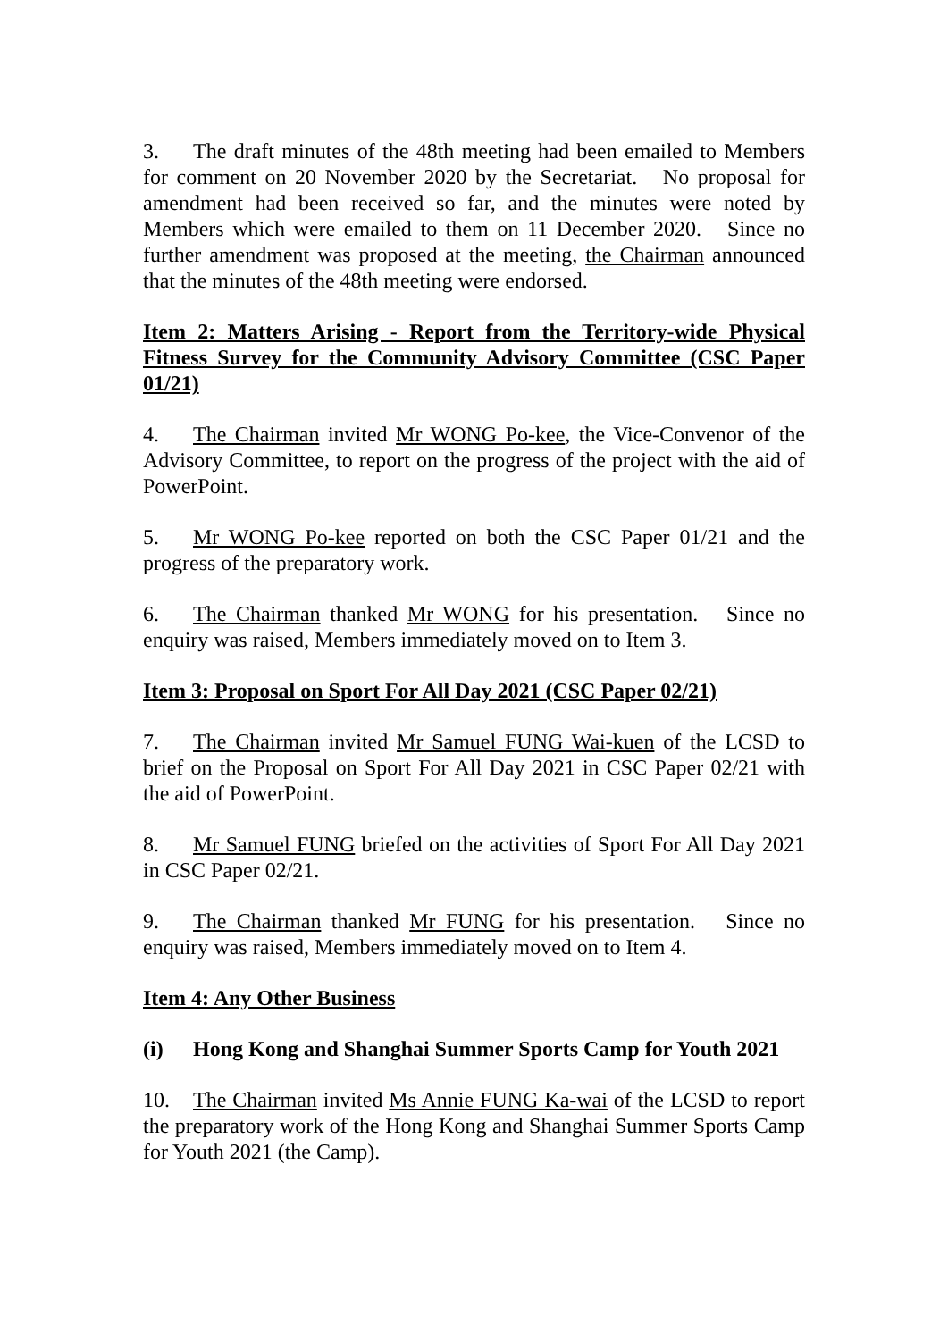3. The draft minutes of the 48th meeting had been emailed to Members for comment on 20 November 2020 by the Secretariat. No proposal for amendment had been received so far, and the minutes were noted by Members which were emailed to them on 11 December 2020. Since no further amendment was proposed at the meeting, the Chairman announced that the minutes of the 48th meeting were endorsed.
Item 2: Matters Arising - Report from the Territory-wide Physical Fitness Survey for the Community Advisory Committee (CSC Paper 01/21)
4. The Chairman invited Mr WONG Po-kee, the Vice-Convenor of the Advisory Committee, to report on the progress of the project with the aid of PowerPoint.
5. Mr WONG Po-kee reported on both the CSC Paper 01/21 and the progress of the preparatory work.
6. The Chairman thanked Mr WONG for his presentation. Since no enquiry was raised, Members immediately moved on to Item 3.
Item 3: Proposal on Sport For All Day 2021 (CSC Paper 02/21)
7. The Chairman invited Mr Samuel FUNG Wai-kuen of the LCSD to brief on the Proposal on Sport For All Day 2021 in CSC Paper 02/21 with the aid of PowerPoint.
8. Mr Samuel FUNG briefed on the activities of Sport For All Day 2021 in CSC Paper 02/21.
9. The Chairman thanked Mr FUNG for his presentation. Since no enquiry was raised, Members immediately moved on to Item 4.
Item 4: Any Other Business
(i) Hong Kong and Shanghai Summer Sports Camp for Youth 2021
10. The Chairman invited Ms Annie FUNG Ka-wai of the LCSD to report the preparatory work of the Hong Kong and Shanghai Summer Sports Camp for Youth 2021 (the Camp).